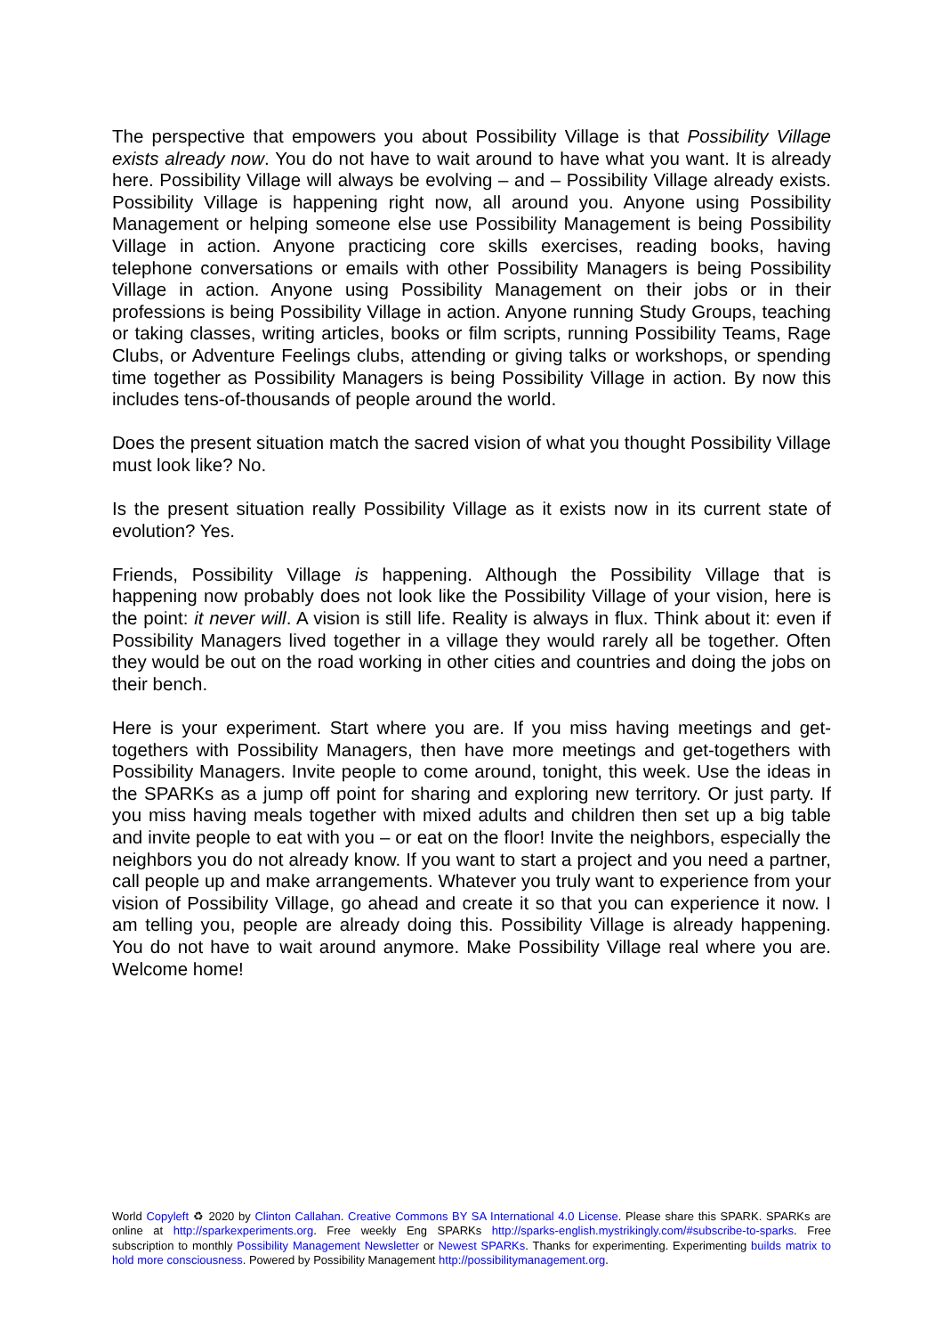The perspective that empowers you about Possibility Village is that Possibility Village exists already now. You do not have to wait around to have what you want. It is already here. Possibility Village will always be evolving – and – Possibility Village already exists. Possibility Village is happening right now, all around you. Anyone using Possibility Management or helping someone else use Possibility Management is being Possibility Village in action. Anyone practicing core skills exercises, reading books, having telephone conversations or emails with other Possibility Managers is being Possibility Village in action. Anyone using Possibility Management on their jobs or in their professions is being Possibility Village in action. Anyone running Study Groups, teaching or taking classes, writing articles, books or film scripts, running Possibility Teams, Rage Clubs, or Adventure Feelings clubs, attending or giving talks or workshops, or spending time together as Possibility Managers is being Possibility Village in action. By now this includes tens-of-thousands of people around the world.
Does the present situation match the sacred vision of what you thought Possibility Village must look like? No.
Is the present situation really Possibility Village as it exists now in its current state of evolution? Yes.
Friends, Possibility Village is happening. Although the Possibility Village that is happening now probably does not look like the Possibility Village of your vision, here is the point: it never will. A vision is still life. Reality is always in flux. Think about it: even if Possibility Managers lived together in a village they would rarely all be together. Often they would be out on the road working in other cities and countries and doing the jobs on their bench.
Here is your experiment. Start where you are. If you miss having meetings and get-togethers with Possibility Managers, then have more meetings and get-togethers with Possibility Managers. Invite people to come around, tonight, this week. Use the ideas in the SPARKs as a jump off point for sharing and exploring new territory. Or just party. If you miss having meals together with mixed adults and children then set up a big table and invite people to eat with you – or eat on the floor! Invite the neighbors, especially the neighbors you do not already know. If you want to start a project and you need a partner, call people up and make arrangements. Whatever you truly want to experience from your vision of Possibility Village, go ahead and create it so that you can experience it now. I am telling you, people are already doing this. Possibility Village is already happening. You do not have to wait around anymore. Make Possibility Village real where you are. Welcome home!
World Copyleft ♻ 2020 by Clinton Callahan. Creative Commons BY SA International 4.0 License. Please share this SPARK. SPARKs are online at http://sparkexperiments.org. Free weekly Eng SPARKs http://sparks-english.mystrikingly.com/#subscribe-to-sparks. Free subscription to monthly Possibility Management Newsletter or Newest SPARKs. Thanks for experimenting. Experimenting builds matrix to hold more consciousness. Powered by Possibility Management http://possibilitymanagement.org.